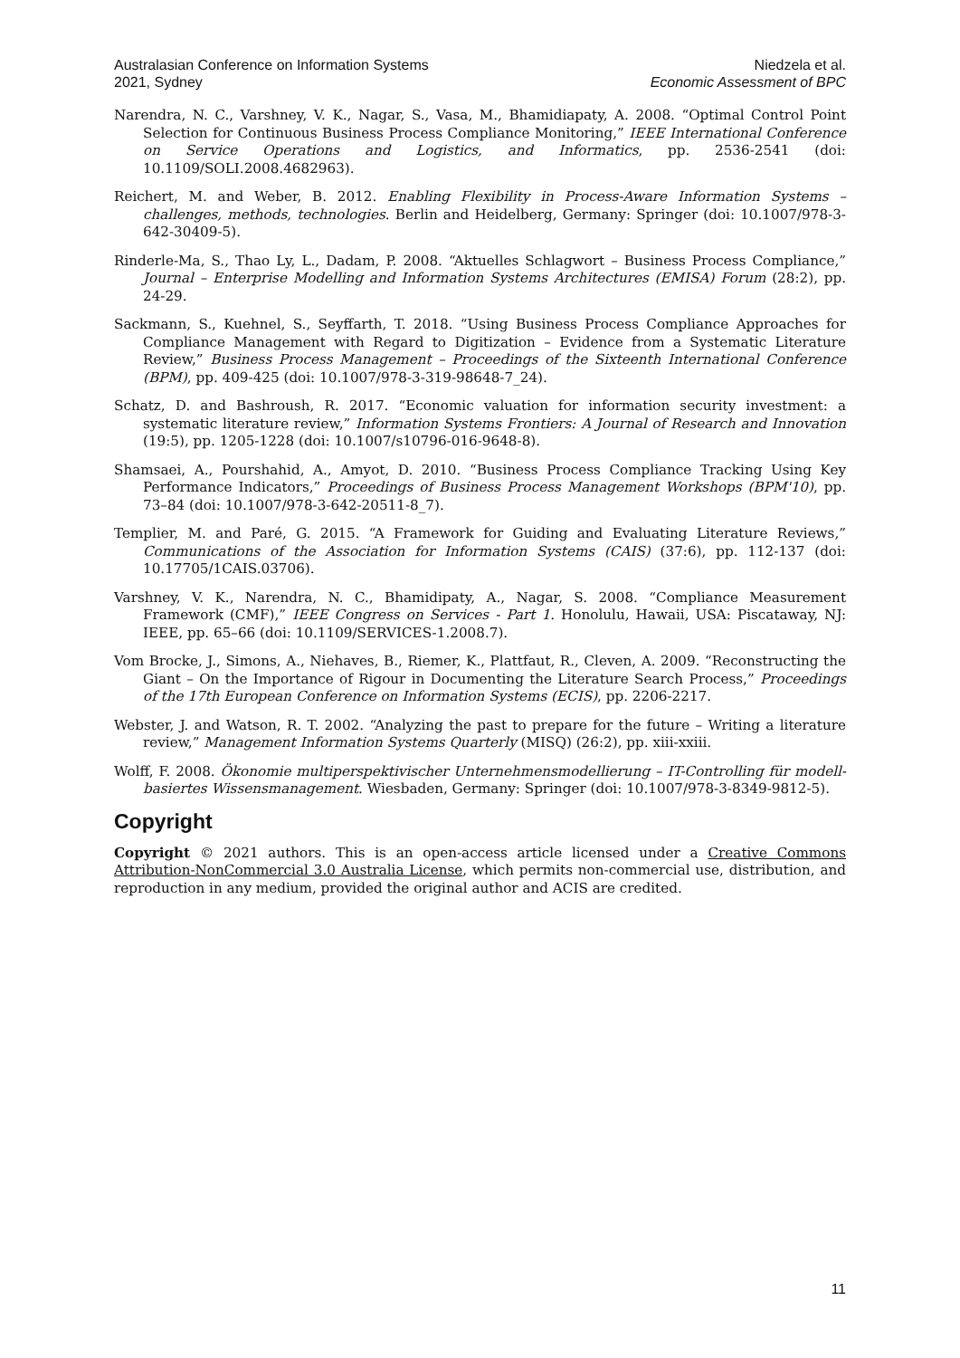Australasian Conference on Information Systems
2021, Sydney
Niedzela et al.
Economic Assessment of BPC
Narendra, N. C., Varshney, V. K., Nagar, S., Vasa, M., Bhamidiapaty, A. 2008. “Optimal Control Point Selection for Continuous Business Process Compliance Monitoring,” IEEE International Conference on Service Operations and Logistics, and Informatics, pp. 2536-2541 (doi: 10.1109/SOLI.2008.4682963).
Reichert, M. and Weber, B. 2012. Enabling Flexibility in Process-Aware Information Systems – challenges, methods, technologies. Berlin and Heidelberg, Germany: Springer (doi: 10.1007/978-3-642-30409-5).
Rinderle-Ma, S., Thao Ly, L., Dadam, P. 2008. “Aktuelles Schlagwort – Business Process Compliance,” Journal – Enterprise Modelling and Information Systems Architectures (EMISA) Forum (28:2), pp. 24-29.
Sackmann, S., Kuehnel, S., Seyffarth, T. 2018. “Using Business Process Compliance Approaches for Compliance Management with Regard to Digitization – Evidence from a Systematic Literature Review,” Business Process Management – Proceedings of the Sixteenth International Conference (BPM), pp. 409-425 (doi: 10.1007/978-3-319-98648-7_24).
Schatz, D. and Bashroush, R. 2017. “Economic valuation for information security investment: a systematic literature review,” Information Systems Frontiers: A Journal of Research and Innovation (19:5), pp. 1205-1228 (doi: 10.1007/s10796-016-9648-8).
Shamsaei, A., Pourshahid, A., Amyot, D. 2010. “Business Process Compliance Tracking Using Key Performance Indicators,” Proceedings of Business Process Management Workshops (BPM'10), pp. 73–84 (doi: 10.1007/978-3-642-20511-8_7).
Templier, M. and Paré, G. 2015. “A Framework for Guiding and Evaluating Literature Reviews,” Communications of the Association for Information Systems (CAIS) (37:6), pp. 112-137 (doi: 10.17705/1CAIS.03706).
Varshney, V. K., Narendra, N. C., Bhamidipaty, A., Nagar, S. 2008. “Compliance Measurement Framework (CMF),” IEEE Congress on Services - Part 1. Honolulu, Hawaii, USA: Piscataway, NJ: IEEE, pp. 65–66 (doi: 10.1109/SERVICES-1.2008.7).
Vom Brocke, J., Simons, A., Niehaves, B., Riemer, K., Plattfaut, R., Cleven, A. 2009. “Reconstructing the Giant – On the Importance of Rigour in Documenting the Literature Search Process,” Proceedings of the 17th European Conference on Information Systems (ECIS), pp. 2206-2217.
Webster, J. and Watson, R. T. 2002. “Analyzing the past to prepare for the future – Writing a literature review,” Management Information Systems Quarterly (MISQ) (26:2), pp. xiii-xxiii.
Wolff, F. 2008. Ökonomie multiperspektivischer Unternehmensmodellierung – IT-Controlling für modell-basiertes Wissensmanagement. Wiesbaden, Germany: Springer (doi: 10.1007/978-3-8349-9812-5).
Copyright
Copyright © 2021 authors. This is an open-access article licensed under a Creative Commons Attribution-NonCommercial 3.0 Australia License, which permits non-commercial use, distribution, and reproduction in any medium, provided the original author and ACIS are credited.
11